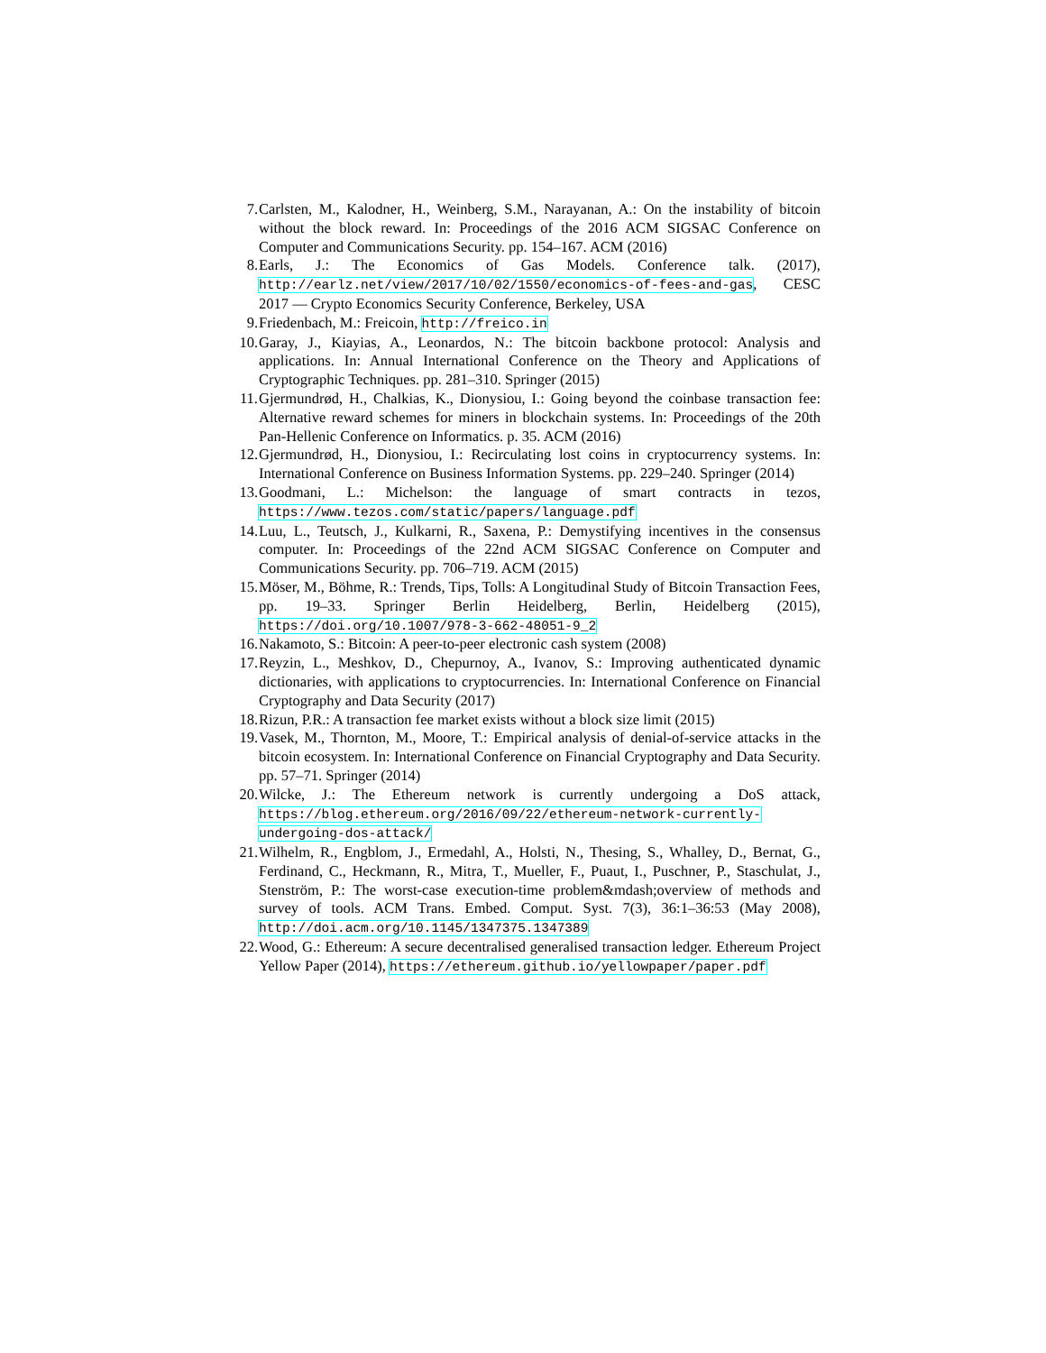7. Carlsten, M., Kalodner, H., Weinberg, S.M., Narayanan, A.: On the instability of bitcoin without the block reward. In: Proceedings of the 2016 ACM SIGSAC Conference on Computer and Communications Security. pp. 154–167. ACM (2016)
8. Earls, J.: The Economics of Gas Models. Conference talk. (2017), http://earlz.net/view/2017/10/02/1550/economics-of-fees-and-gas, CESC 2017 — Crypto Economics Security Conference, Berkeley, USA
9. Friedenbach, M.: Freicoin, http://freico.in
10. Garay, J., Kiayias, A., Leonardos, N.: The bitcoin backbone protocol: Analysis and applications. In: Annual International Conference on the Theory and Applications of Cryptographic Techniques. pp. 281–310. Springer (2015)
11. Gjermundrød, H., Chalkias, K., Dionysiou, I.: Going beyond the coinbase transaction fee: Alternative reward schemes for miners in blockchain systems. In: Proceedings of the 20th Pan-Hellenic Conference on Informatics. p. 35. ACM (2016)
12. Gjermundrød, H., Dionysiou, I.: Recirculating lost coins in cryptocurrency systems. In: International Conference on Business Information Systems. pp. 229–240. Springer (2014)
13. Goodmani, L.: Michelson: the language of smart contracts in tezos, https://www.tezos.com/static/papers/language.pdf
14. Luu, L., Teutsch, J., Kulkarni, R., Saxena, P.: Demystifying incentives in the consensus computer. In: Proceedings of the 22nd ACM SIGSAC Conference on Computer and Communications Security. pp. 706–719. ACM (2015)
15. Möser, M., Böhme, R.: Trends, Tips, Tolls: A Longitudinal Study of Bitcoin Transaction Fees, pp. 19–33. Springer Berlin Heidelberg, Berlin, Heidelberg (2015), https://doi.org/10.1007/978-3-662-48051-9_2
16. Nakamoto, S.: Bitcoin: A peer-to-peer electronic cash system (2008)
17. Reyzin, L., Meshkov, D., Chepurnoy, A., Ivanov, S.: Improving authenticated dynamic dictionaries, with applications to cryptocurrencies. In: International Conference on Financial Cryptography and Data Security (2017)
18. Rizun, P.R.: A transaction fee market exists without a block size limit (2015)
19. Vasek, M., Thornton, M., Moore, T.: Empirical analysis of denial-of-service attacks in the bitcoin ecosystem. In: International Conference on Financial Cryptography and Data Security. pp. 57–71. Springer (2014)
20. Wilcke, J.: The Ethereum network is currently undergoing a DoS attack, https://blog.ethereum.org/2016/09/22/ethereum-network-currently-undergoing-dos-attack/
21. Wilhelm, R., Engblom, J., Ermedahl, A., Holsti, N., Thesing, S., Whalley, D., Bernat, G., Ferdinand, C., Heckmann, R., Mitra, T., Mueller, F., Puaut, I., Puschner, P., Staschulat, J., Stenström, P.: The worst-case execution-time problem&mdash;overview of methods and survey of tools. ACM Trans. Embed. Comput. Syst. 7(3), 36:1–36:53 (May 2008), http://doi.acm.org/10.1145/1347375.1347389
22. Wood, G.: Ethereum: A secure decentralised generalised transaction ledger. Ethereum Project Yellow Paper (2014), https://ethereum.github.io/yellowpaper/paper.pdf